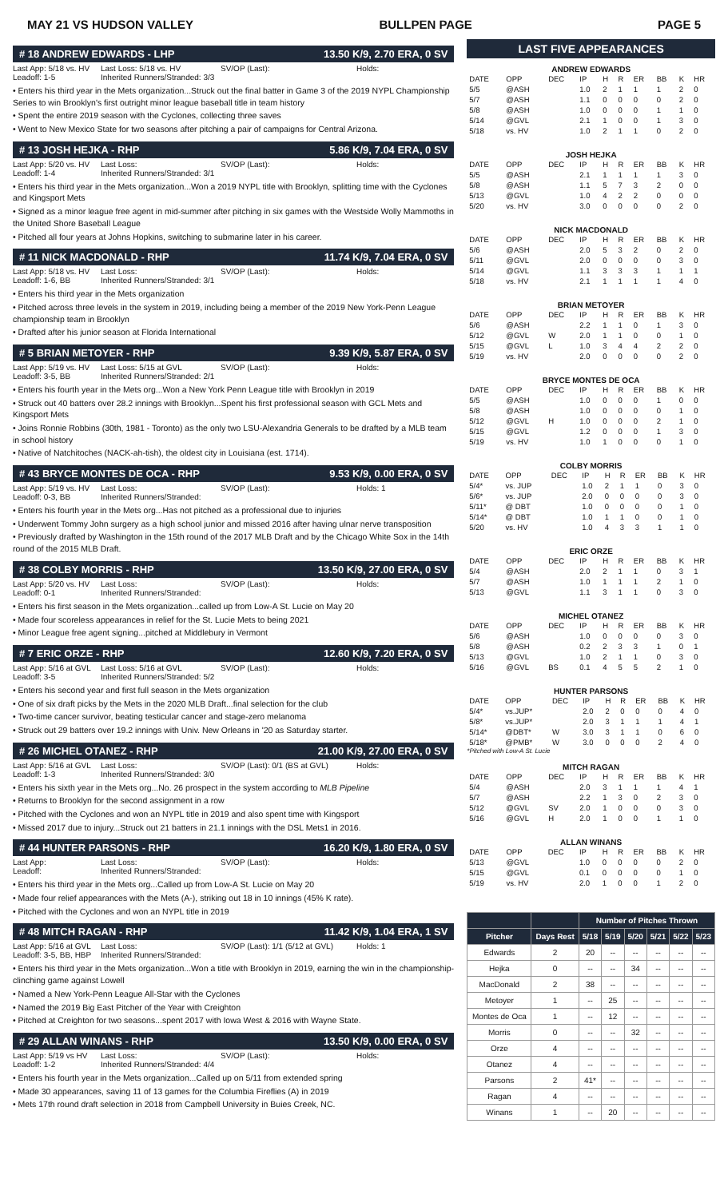MAY 21 VS HUDSON VALLEY BULLPEN PAGE PAGE 5
# 18 ANDREW EDWARDS - LHP 13.50 K/9, 2.70 ERA, 0 SV
Last App: 5/18 vs. HV Last Loss: 5/18 vs. HV SV/OP (Last): Holds: Leadoff: 1-5 Inherited Runners/Stranded: 3/3
• Enters his third year in the Mets organization...Struck out the final batter in Game 3 of the 2019 NYPL Championship Series to win Brooklyn's first outright minor league baseball title in team history
• Spent the entire 2019 season with the Cyclones, collecting three saves
• Went to New Mexico State for two seasons after pitching a pair of campaigns for Central Arizona.
# 13 JOSH HEJKA - RHP 5.86 K/9, 7.04 ERA, 0 SV
Last App: 5/20 vs. HV Last Loss: SV/OP (Last): Holds: Leadoff: 1-4 Inherited Runners/Stranded: 3/1
• Enters his third year in the Mets organization...Won a 2019 NYPL title with Brooklyn, splitting time with the Cyclones and Kingsport Mets
• Signed as a minor league free agent in mid-summer after pitching in six games with the Westside Wolly Mammoths in the United Shore Baseball League
• Pitched all four years at Johns Hopkins, switching to submarine later in his career.
# 11 NICK MACDONALD - RHP 11.74 K/9, 7.04 ERA, 0 SV
Last App: 5/18 vs. HV Last Loss: SV/OP (Last): Holds: Leadoff: 1-6, BB Inherited Runners/Stranded: 3/1
• Enters his third year in the Mets organization
• Pitched across three levels in the system in 2019, including being a member of the 2019 New York-Penn League championship team in Brooklyn
• Drafted after his junior season at Florida International
# 5 BRIAN METOYER - RHP 9.39 K/9, 5.87 ERA, 0 SV
Last App: 5/19 vs. HV Last Loss: 5/15 at GVL SV/OP (Last): Holds: Leadoff: 3-5, BB Inherited Runners/Stranded: 2/1
• Enters his fourth year in the Mets org...Won a New York Penn League title with Brooklyn in 2019
• Struck out 40 batters over 28.2 innings with Brooklyn...Spent his first professional season with GCL Mets and Kingsport Mets
• Joins Ronnie Robbins (30th, 1981 - Toronto) as the only two LSU-Alexandria Generals to be drafted by a MLB team in school history
• Native of Natchitoches (NACK-ah-tish), the oldest city in Louisiana (est. 1714).
# 43 BRYCE MONTES DE OCA - RHP 9.53 K/9, 0.00 ERA, 0 SV
Last App: 5/19 vs. HV Last Loss: SV/OP (Last): Holds: 1 Leadoff: 0-3, BB Inherited Runners/Stranded:
• Enters his fourth year in the Mets org...Has not pitched as a professional due to injuries
• Underwent Tommy John surgery as a high school junior and missed 2016 after having ulnar nerve transposition
• Previously drafted by Washington in the 15th round of the 2017 MLB Draft and by the Chicago White Sox in the 14th round of the 2015 MLB Draft.
# 38 COLBY MORRIS - RHP 13.50 K/9, 27.00 ERA, 0 SV
Last App: 5/20 vs. HV Last Loss: SV/OP (Last): Holds: Leadoff: 0-1 Inherited Runners/Stranded:
• Enters his first season in the Mets organization...called up from Low-A St. Lucie on May 20
• Made four scoreless appearances in relief for the St. Lucie Mets to being 2021
• Minor League free agent signing...pitched at Middlebury in Vermont
# 7 ERIC ORZE - RHP 12.60 K/9, 7.20 ERA, 0 SV
Last App: 5/16 at GVL Last Loss: 5/16 at GVL SV/OP (Last): Holds: Leadoff: 3-5 Inherited Runners/Stranded: 5/2
• Enters his second year and first full season in the Mets organization
• One of six draft picks by the Mets in the 2020 MLB Draft...final selection for the club
• Two-time cancer survivor, beating testicular cancer and stage-zero melanoma
• Struck out 29 batters over 19.2 innings with Univ. New Orleans in '20 as Saturday starter.
# 26 MICHEL OTANEZ - RHP 21.00 K/9, 27.00 ERA, 0 SV
Last App: 5/16 at GVL Last Loss: SV/OP (Last): 0/1 (BS at GVL) Holds: Leadoff: 1-3 Inherited Runners/Stranded: 3/0
• Enters his sixth year in the Mets org...No. 26 prospect in the system according to MLB Pipeline
• Returns to Brooklyn for the second assignment in a row
• Pitched with the Cyclones and won an NYPL title in 2019 and also spent time with Kingsport
• Missed 2017 due to injury...Struck out 21 batters in 21.1 innings with the DSL Mets1 in 2016.
# 44 HUNTER PARSONS - RHP 16.20 K/9, 1.80 ERA, 0 SV
Last App: Last Loss: SV/OP (Last): Holds: Leadoff: Inherited Runners/Stranded:
• Enters his third year in the Mets org...Called up from Low-A St. Lucie on May 20
• Made four relief appearances with the Mets (A-), striking out 18 in 10 innings (45% K rate).
• Pitched with the Cyclones and won an NYPL title in 2019
# 48 MITCH RAGAN - RHP 11.42 K/9, 1.04 ERA, 1 SV
Last App: 5/16 at GVL Last Loss: SV/OP (Last): 1/1 (5/12 at GVL) Holds: 1 Leadoff: 3-5, BB, HBP Inherited Runners/Stranded:
• Enters his third year in the Mets organization...Won a title with Brooklyn in 2019, earning the win in the championship-clinching game against Lowell
• Named a New York-Penn League All-Star with the Cyclones
• Named the 2019 Big East Pitcher of the Year with Creighton
• Pitched at Creighton for two seasons...spent 2017 with Iowa West & 2016 with Wayne State.
# 29 ALLAN WINANS - RHP 13.50 K/9, 0.00 ERA, 0 SV
Last App: 5/19 vs HV Last Loss: SV/OP (Last): Holds: Leadoff: 1-2 Inherited Runners/Stranded: 4/4
• Enters his fourth year in the Mets organization...Called up on 5/11 from extended spring
• Made 30 appearances, saving 11 of 13 games for the Columbia Fireflies (A) in 2019
• Mets 17th round draft selection in 2018 from Campbell University in Buies Creek, NC.
LAST FIVE APPEARANCES
ANDREW EDWARDS
| DATE | OPP | DEC | IP | H | R | ER | BB | K | HR |
| --- | --- | --- | --- | --- | --- | --- | --- | --- | --- |
| 5/5 | @ASH | | 1.0 | 2 | 1 | 1 | 1 | 2 | 0 |
| 5/7 | @ASH | | 1.1 | 0 | 0 | 0 | 0 | 2 | 0 |
| 5/8 | @ASH | | 1.0 | 0 | 0 | 0 | 1 | 1 | 0 |
| 5/14 | @GVL | | 2.1 | 1 | 0 | 0 | 1 | 3 | 0 |
| 5/18 | vs. HV | | 1.0 | 2 | 1 | 1 | 0 | 2 | 0 |
JOSH HEJKA
| DATE | OPP | DEC | IP | H | R | ER | BB | K | HR |
| --- | --- | --- | --- | --- | --- | --- | --- | --- | --- |
| 5/5 | @ASH | | 2.1 | 1 | 1 | 1 | 1 | 3 | 0 |
| 5/8 | @ASH | | 1.1 | 5 | 7 | 3 | 2 | 0 | 0 |
| 5/13 | @GVL | | 1.0 | 4 | 2 | 2 | 0 | 0 | 0 |
| 5/20 | vs. HV | | 3.0 | 0 | 0 | 0 | 0 | 2 | 0 |
NICK MACDONALD
| DATE | OPP | DEC | IP | H | R | ER | BB | K | HR |
| --- | --- | --- | --- | --- | --- | --- | --- | --- | --- |
| 5/6 | @ASH | | 2.0 | 5 | 3 | 2 | 0 | 2 | 0 |
| 5/11 | @GVL | | 2.0 | 0 | 0 | 0 | 0 | 3 | 0 |
| 5/14 | @GVL | | 1.1 | 3 | 3 | 3 | 1 | 1 | 1 |
| 5/18 | vs. HV | | 2.1 | 1 | 1 | 1 | 1 | 4 | 0 |
BRIAN METOYER
| DATE | OPP | DEC | IP | H | R | ER | BB | K | HR |
| --- | --- | --- | --- | --- | --- | --- | --- | --- | --- |
| 5/6 | @ASH | | 2.2 | 1 | 1 | 0 | 1 | 3 | 0 |
| 5/12 | @GVL | W | 2.0 | 1 | 1 | 0 | 0 | 1 | 0 |
| 5/15 | @GVL | L | 1.0 | 3 | 4 | 4 | 2 | 2 | 0 |
| 5/19 | vs. HV | | 2.0 | 0 | 0 | 0 | 0 | 2 | 0 |
BRYCE MONTES DE OCA
| DATE | OPP | DEC | IP | H | R | ER | BB | K | HR |
| --- | --- | --- | --- | --- | --- | --- | --- | --- | --- |
| 5/5 | @ASH | | 1.0 | 0 | 0 | 0 | 1 | 0 | 0 |
| 5/8 | @ASH | | 1.0 | 0 | 0 | 0 | 0 | 1 | 0 |
| 5/12 | @GVL | H | 1.0 | 0 | 0 | 0 | 2 | 1 | 0 |
| 5/15 | @GVL | | 1.2 | 0 | 0 | 0 | 1 | 3 | 0 |
| 5/19 | vs. HV | | 1.0 | 1 | 0 | 0 | 0 | 1 | 0 |
COLBY MORRIS
| DATE | OPP | DEC | IP | H | R | ER | BB | K | HR |
| --- | --- | --- | --- | --- | --- | --- | --- | --- | --- |
| 5/4* | vs. JUP | | 1.0 | 2 | 1 | 1 | 0 | 3 | 0 |
| 5/6* | vs. JUP | | 2.0 | 0 | 0 | 0 | 0 | 3 | 0 |
| 5/11* | @ DBT | | 1.0 | 0 | 0 | 0 | 0 | 1 | 0 |
| 5/14* | @ DBT | | 1.0 | 1 | 1 | 0 | 0 | 1 | 0 |
| 5/20 | vs. HV | | 1.0 | 4 | 3 | 3 | 1 | 1 | 0 |
ERIC ORZE
| DATE | OPP | DEC | IP | H | R | ER | BB | K | HR |
| --- | --- | --- | --- | --- | --- | --- | --- | --- | --- |
| 5/4 | @ASH | | 2.0 | 2 | 1 | 1 | 0 | 3 | 1 |
| 5/7 | @ASH | | 1.0 | 1 | 1 | 1 | 2 | 1 | 0 |
| 5/13 | @GVL | | 1.1 | 3 | 1 | 1 | 0 | 3 | 0 |
MICHEL OTANEZ
| DATE | OPP | DEC | IP | H | R | ER | BB | K | HR |
| --- | --- | --- | --- | --- | --- | --- | --- | --- | --- |
| 5/6 | @ASH | | 1.0 | 0 | 0 | 0 | 0 | 3 | 0 |
| 5/8 | @ASH | | 0.2 | 2 | 3 | 3 | 1 | 0 | 1 |
| 5/13 | @GVL | | 1.0 | 2 | 1 | 1 | 0 | 3 | 0 |
| 5/16 | @GVL | BS | 0.1 | 4 | 5 | 5 | 2 | 1 | 0 |
HUNTER PARSONS
| DATE | OPP | DEC | IP | H | R | ER | BB | K | HR |
| --- | --- | --- | --- | --- | --- | --- | --- | --- | --- |
| 5/4* | vs.JUP* | | 2.0 | 2 | 0 | 0 | 0 | 4 | 0 |
| 5/8* | vs.JUP* | | 2.0 | 3 | 1 | 1 | 1 | 4 | 1 |
| 5/14* | @DBT* | W | 3.0 | 3 | 1 | 1 | 0 | 6 | 0 |
| 5/18* | @PMB* | W | 3.0 | 0 | 0 | 0 | 2 | 4 | 0 |
*Pitched with Low-A St. Lucie
MITCH RAGAN
| DATE | OPP | DEC | IP | H | R | ER | BB | K | HR |
| --- | --- | --- | --- | --- | --- | --- | --- | --- | --- |
| 5/4 | @ASH | | 2.0 | 3 | 1 | 1 | 1 | 4 | 1 |
| 5/7 | @ASH | | 2.2 | 1 | 3 | 0 | 2 | 3 | 0 |
| 5/12 | @GVL | SV | 2.0 | 1 | 0 | 0 | 0 | 3 | 0 |
| 5/16 | @GVL | H | 2.0 | 1 | 0 | 0 | 1 | 1 | 0 |
ALLAN WINANS
| DATE | OPP | DEC | IP | H | R | ER | BB | K | HR |
| --- | --- | --- | --- | --- | --- | --- | --- | --- | --- |
| 5/13 | @GVL | | 1.0 | 0 | 0 | 0 | 0 | 2 | 0 |
| 5/15 | @GVL | | 0.1 | 0 | 0 | 0 | 0 | 1 | 0 |
| 5/19 | vs. HV | | 2.0 | 1 | 0 | 0 | 1 | 2 | 0 |
| | | Number of Pitches Thrown | | | | | |
| --- | --- | --- | --- | --- | --- | --- | --- |
| Pitcher | Days Rest | 5/18 | 5/19 | 5/20 | 5/21 | 5/22 | 5/23 |
| Edwards | 2 | 20 | -- | -- | -- | -- | -- |
| Hejka | 0 | -- | -- | 34 | -- | -- | -- |
| MacDonald | 2 | 38 | -- | -- | -- | -- | -- |
| Metoyer | 1 | -- | 25 | -- | -- | -- | -- |
| Montes de Oca | 1 | -- | 12 | -- | -- | -- | -- |
| Morris | 0 | -- | -- | 32 | -- | -- | -- |
| Orze | 4 | -- | -- | -- | -- | -- | -- |
| Otanez | 4 | -- | -- | -- | -- | -- | -- |
| Parsons | 2 | 41* | -- | -- | -- | -- | -- |
| Ragan | 4 | -- | -- | -- | -- | -- | -- |
| Winans | 1 | -- | 20 | -- | -- | -- | -- |